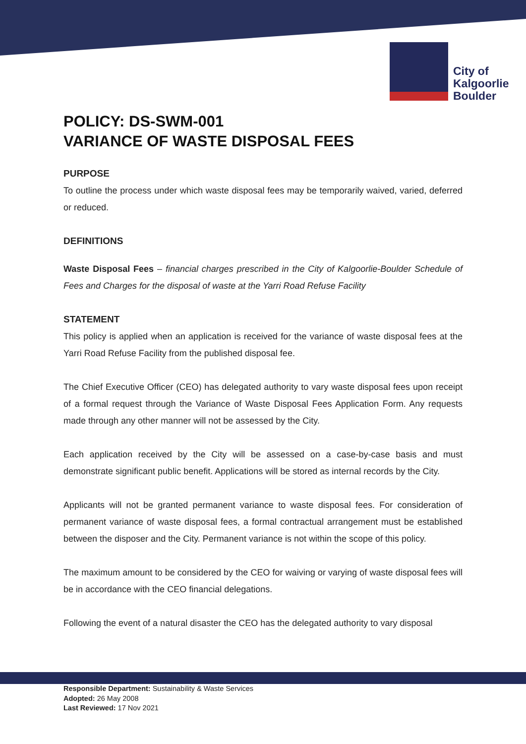City of
Kalgoorlie
Boulder
POLICY: DS-SWM-001
VARIANCE OF WASTE DISPOSAL FEES
PURPOSE
To outline the process under which waste disposal fees may be temporarily waived, varied, deferred or reduced.
DEFINITIONS
Waste Disposal Fees – financial charges prescribed in the City of Kalgoorlie-Boulder Schedule of Fees and Charges for the disposal of waste at the Yarri Road Refuse Facility
STATEMENT
This policy is applied when an application is received for the variance of waste disposal fees at the Yarri Road Refuse Facility from the published disposal fee.
The Chief Executive Officer (CEO) has delegated authority to vary waste disposal fees upon receipt of a formal request through the Variance of Waste Disposal Fees Application Form. Any requests made through any other manner will not be assessed by the City.
Each application received by the City will be assessed on a case-by-case basis and must demonstrate significant public benefit. Applications will be stored as internal records by the City.
Applicants will not be granted permanent variance to waste disposal fees. For consideration of permanent variance of waste disposal fees, a formal contractual arrangement must be established between the disposer and the City. Permanent variance is not within the scope of this policy.
The maximum amount to be considered by the CEO for waiving or varying of waste disposal fees will be in accordance with the CEO financial delegations.
Following the event of a natural disaster the CEO has the delegated authority to vary disposal
Responsible Department: Sustainability & Waste Services
Adopted: 26 May 2008
Last Reviewed: 17 Nov 2021